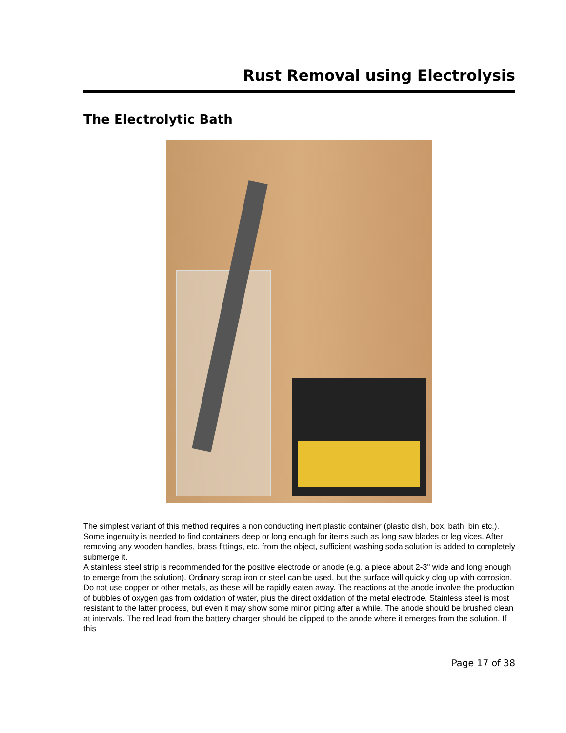Rust Removal using Electrolysis
The Electrolytic Bath
The simplest variant of this method requires a non conducting inert plastic container (plastic dish, box, bath, bin etc.). Some ingenuity is needed to find containers deep or long enough for items such as long saw blades or leg vices. After removing any wooden handles, brass fittings, etc. from the object, sufficient washing soda solution is added to completely submerge it.
A stainless steel strip is recommended for the positive electrode or anode (e.g. a piece about 2-3" wide and long enough to emerge from the solution). Ordinary scrap iron or steel can be used, but the surface will quickly clog up with corrosion. Do not use copper or other metals, as these will be rapidly eaten away. The reactions at the anode involve the production of bubbles of oxygen gas from oxidation of water, plus the direct oxidation of the metal electrode. Stainless steel is most resistant to the latter process, but even it may show some minor pitting after a while. The anode should be brushed clean at intervals. The red lead from the battery charger should be clipped to the anode where it emerges from the solution. If this
Page 17 of 38